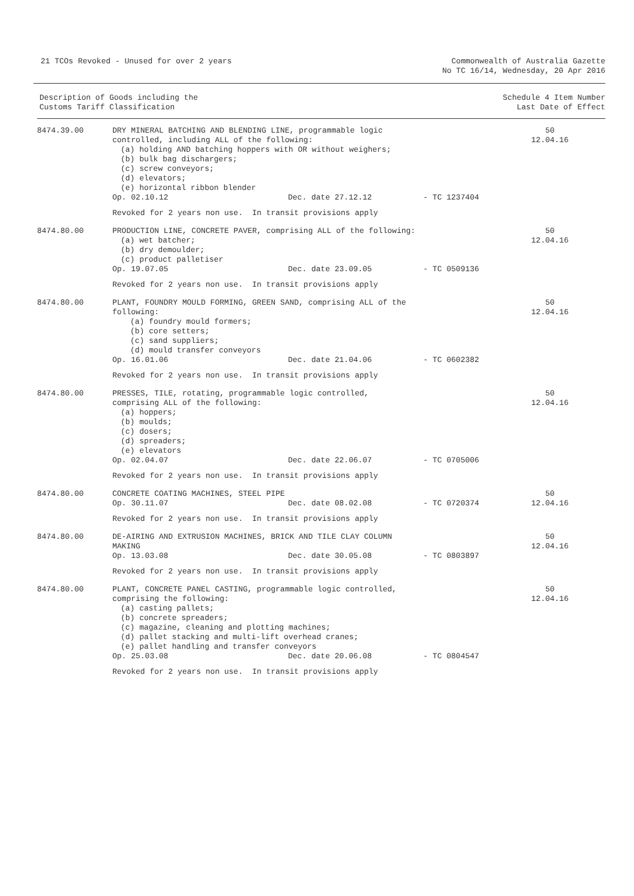21 TCOs Revoked - Unused for over 2 years
Commonwealth of Australia Gazette
No TC 16/14, Wednesday, 20 Apr 2016
| Description of Goods including the Customs Tariff Classification | | | Schedule 4 Item Number Last Date of Effect |
| --- | --- | --- | --- |
| 8474.39.00 | DRY MINERAL BATCHING AND BLENDING LINE, programmable logic controlled, including ALL of the following: (a) holding AND batching hoppers with OR without weighers; (b) bulk bag dischargers; (c) screw conveyors; (d) elevators; (e) horizontal ribbon blender | | 50 12.04.16 |
| | Op. 02.10.12 | Dec. date 27.12.12 - TC 1237404 | |
| | Revoked for 2 years non use. In transit provisions apply | | |
| 8474.80.00 | PRODUCTION LINE, CONCRETE PAVER, comprising ALL of the following: (a) wet batcher; (b) dry demoulder; (c) product palletiser | | 50 12.04.16 |
| | Op. 19.07.05 | Dec. date 23.09.05 - TC 0509136 | |
| | Revoked for 2 years non use. In transit provisions apply | | |
| 8474.80.00 | PLANT, FOUNDRY MOULD FORMING, GREEN SAND, comprising ALL of the following: (a) foundry mould formers; (b) core setters; (c) sand suppliers; (d) mould transfer conveyors | | 50 12.04.16 |
| | Op. 16.01.06 | Dec. date 21.04.06 - TC 0602382 | |
| | Revoked for 2 years non use. In transit provisions apply | | |
| 8474.80.00 | PRESSES, TILE, rotating, programmable logic controlled, comprising ALL of the following: (a) hoppers; (b) moulds; (c) dosers; (d) spreaders; (e) elevators | | 50 12.04.16 |
| | Op. 02.04.07 | Dec. date 22.06.07 - TC 0705006 | |
| | Revoked for 2 years non use. In transit provisions apply | | |
| 8474.80.00 | CONCRETE COATING MACHINES, STEEL PIPE | | 50 |
| | Op. 30.11.07 | Dec. date 08.02.08 - TC 0720374 | 12.04.16 |
| | Revoked for 2 years non use. In transit provisions apply | | |
| 8474.80.00 | DE-AIRING AND EXTRUSION MACHINES, BRICK AND TILE CLAY COLUMN MAKING | | 50 12.04.16 |
| | Op. 13.03.08 | Dec. date 30.05.08 - TC 0803897 | |
| | Revoked for 2 years non use. In transit provisions apply | | |
| 8474.80.00 | PLANT, CONCRETE PANEL CASTING, programmable logic controlled, comprising the following: (a) casting pallets; (b) concrete spreaders; (c) magazine, cleaning and plotting machines; (d) pallet stacking and multi-lift overhead cranes; (e) pallet handling and transfer conveyors | | 50 12.04.16 |
| | Op. 25.03.08 | Dec. date 20.06.08 - TC 0804547 | |
| | Revoked for 2 years non use. In transit provisions apply | | |